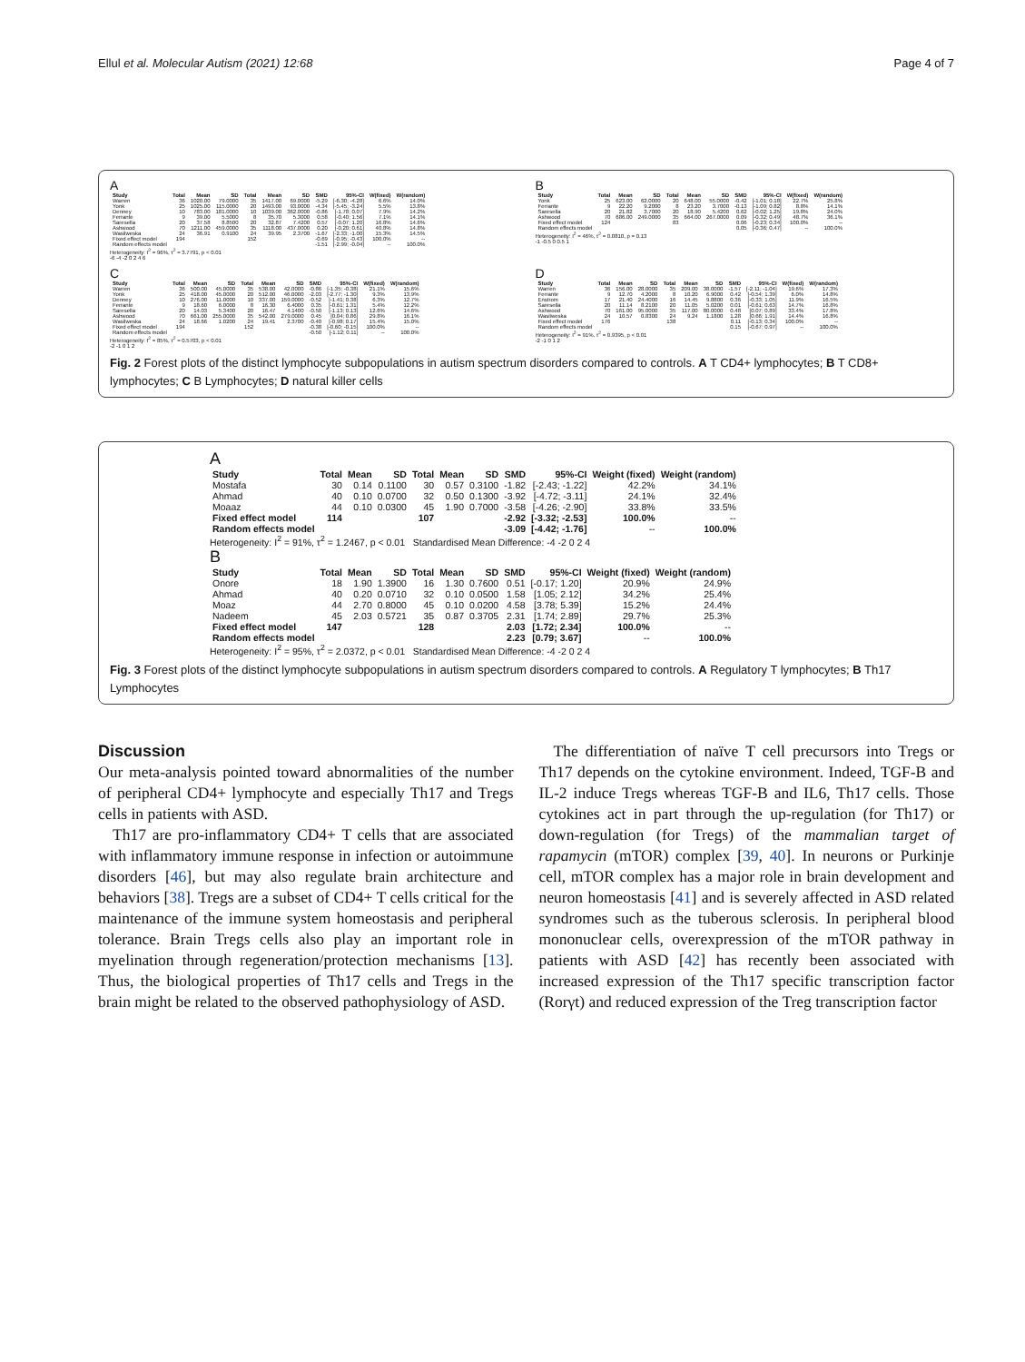Ellul et al. Molecular Autism (2021) 12:68 Page 4 of 7
A
| Study | Total | Mean | SD | Total | Mean | SD | SMD | 95%-CI | W(fixed) | W(random) |
| --- | --- | --- | --- | --- | --- | --- | --- | --- | --- | --- |
| Warren | 36 | 1020.00 | 79.0000 | 35 | 1417.00 | 69.0000 | -5.29 | [-6.30; -4.28] | 6.6% | 14.0% |
| Yonk | 25 | 1025.00 | 115.0000 | 20 | 1493.00 | 93.0000 | -4.34 | [-5.45; -3.24] | 5.5% | 13.8% |
| Denney | 10 | 783.00 | 181.0000 | 10 | 1039.00 | 362.0000 | -0.86 | [-1.78; 0.07] | 7.9% | 14.2% |
| Ferrante | 9 | 39.00 | 5.5000 | 8 | 35.70 | 5.3000 | 0.58 | [-0.40; 1.56] | 7.1% | 14.1% |
| Saresella | 20 | 37.58 | 8.8500 | 20 | 32.87 | 7.4200 | 0.57 | [-0.07; 1.20] | 16.8% | 14.6% |
| Ashwood | 70 | 1211.00 | 459.0000 | 35 | 1118.00 | 437.0000 | 0.20 | [-0.20; 0.61] | 40.8% | 14.8% |
| Wasilweska | 24 | 36.91 | 0.9100 | 24 | 39.95 | 2.3700 | -1.67 | [-2.33; -1.00] | 15.3% | 14.5% |
| Fixed effect model | 194 | | | 152 | | | -0.69 | [-0.95; -0.43] | 100.0% | -- |
| Random effects model | | | | | | | -1.51 | [-2.99; -0.04] | -- | 100.0% |
Heterogeneity: I<sup>2</sup> = 96%, τ<sup>2</sup> = 3.7791, p < 0.01
-6 -4 -2 0 2 4 6
B
| Study | Total | Mean | SD | Total | Mean | SD | SMD | 95%-CI | W(fixed) | W(random) |
| --- | --- | --- | --- | --- | --- | --- | --- | --- | --- | --- |
| Yonk | 25 | 623.00 | 62.0000 | 20 | 648.00 | 55.0000 | -0.42 | [-1.01; 0.18] | 22.7% | 25.8% |
| Ferrante | 9 | 22.20 | 9.2000 | 8 | 23.20 | 3.7000 | -0.13 | [-1.09; 0.82] | 8.8% | 14.1% |
| Saresella | 20 | 21.82 | 3.7000 | 20 | 18.90 | 5.4200 | 0.62 | [-0.02; 1.25] | 19.8% | 24.0% |
| Ashwood | 70 | 686.00 | 249.0000 | 35 | 664.00 | 267.0000 | 0.09 | [-0.32; 0.49] | 48.7% | 36.1% |
| Fixed effect model | 124 | | | 83 | | | 0.06 | [-0.23; 0.34] | 100.0% | -- |
| Random effects model | | | | | | | 0.05 | [-0.36; 0.47] | -- | 100.0% |
Heterogeneity: I<sup>2</sup> = 46%, τ<sup>2</sup> = 0.0810, p = 0.13
-1 -0.5 0 0.5 1
C
| Study | Total | Mean | SD | Total | Mean | SD | SMD | 95%-CI | W(fixed) | W(random) |
| --- | --- | --- | --- | --- | --- | --- | --- | --- | --- | --- |
| Warren | 36 | 500.00 | 45.0000 | 35 | 538.00 | 42.0000 | -0.86 | [-1.35; -0.38] | 21.1% | 15.6% |
| Yonk | 25 | 418.00 | 45.0000 | 20 | 512.00 | 46.0000 | -2.03 | [-2.77; -1.30] | 9.3% | 13.9% |
| Denney | 10 | 276.00 | 11.0000 | 10 | 337.00 | 159.0000 | -0.52 | [-1.41; 0.38] | 6.3% | 12.7% |
| Ferrante | 9 | 18.60 | 6.0000 | 8 | 16.30 | 6.4000 | 0.35 | [-0.61; 1.31] | 5.4% | 12.2% |
| Saresella | 20 | 14.03 | 5.3400 | 20 | 16.47 | 4.1400 | -0.50 | [-1.13; 0.13] | 12.6% | 14.6% |
| Ashwood | 70 | 661.00 | 255.0000 | 35 | 542.00 | 279.0000 | 0.45 | [0.04; 0.86] | 29.8% | 16.1% |
| Wasilweska | 24 | 18.66 | 1.0200 | 24 | 19.41 | 2.3700 | -0.40 | [-0.98; 0.17] | 15.4% | 15.0% |
| Fixed effect model | 194 | | | 152 | | | -0.38 | [-0.60; -0.15] | 100.0% | -- |
| Random effects model | | | | | | | -0.50 | [-1.12; 0.11] | -- | 100.0% |
Heterogeneity: I<sup>2</sup> = 85%, τ<sup>2</sup> = 0.5703, p < 0.01
-2 -1 0 1 2
D
| Study | Total | Mean | SD | Total | Mean | SD | SMD | 95%-CI | W(fixed) | W(random) |
| --- | --- | --- | --- | --- | --- | --- | --- | --- | --- | --- |
| Warren | 36 | 156.00 | 28.0000 | 35 | 209.00 | 38.0000 | -1.57 | [-2.11; -1.04] | 19.6% | 17.3% |
| Ferrante | 9 | 12.70 | 4.2000 | 8 | 10.20 | 6.9000 | 0.42 | [-0.54; 1.39] | 6.0% | 14.8% |
| Enstrom | 17 | 21.40 | 24.4000 | 16 | 14.45 | 9.8800 | 0.36 | [-0.33; 1.05] | 11.9% | 16.5% |
| Saresella | 20 | 11.14 | 8.2100 | 20 | 11.05 | 5.0200 | 0.01 | [-0.61; 0.63] | 14.7% | 16.8% |
| Ashwood | 70 | 161.00 | 95.0000 | 35 | 117.00 | 80.0000 | 0.48 | [0.07; 0.89] | 33.4% | 17.8% |
| Wasilweska | 24 | 10.57 | 0.8300 | 24 | 9.24 | 1.1800 | 1.28 | [0.66; 1.91] | 14.4% | 16.8% |
| Fixed effect model | 176 | | | 138 | | | 0.11 | [-0.13; 0.34] | 100.0% | -- |
| Random effects model | | | | | | | 0.15 | [-0.67; 0.97] | -- | 100.0% |
Heterogeneity: I<sup>2</sup> = 91%, τ<sup>2</sup> = 0.9395, p < 0.01
-2 -1 0 1 2
Fig. 2 Forest plots of the distinct lymphocyte subpopulations in autism spectrum disorders compared to controls. A T CD4+ lymphocytes; B T CD8+ lymphocytes; C B Lymphocytes; D natural killer cells
A
| Study | Total | Mean | SD | Total | Mean | SD | SMD | 95%-CI | Weight (fixed) | Weight (random) |
| --- | --- | --- | --- | --- | --- | --- | --- | --- | --- | --- |
| Mostafa | 30 | 0.14 | 0.1100 | 30 | 0.57 | 0.3100 | -1.82 | [-2.43; -1.22] | 42.2% | 34.1% |
| Ahmad | 40 | 0.10 | 0.0700 | 32 | 0.50 | 0.1300 | -3.92 | [-4.72; -3.11] | 24.1% | 32.4% |
| Moaaz | 44 | 0.10 | 0.0300 | 45 | 1.90 | 0.7000 | -3.58 | [-4.26; -2.90] | 33.8% | 33.5% |
| Fixed effect model | 114 | | | 107 | | | -2.92 | [-3.32; -2.53] | 100.0% | -- |
| Random effects model | | | | | | | -3.09 | [-4.42; -1.76] | -- | 100.0% |
Heterogeneity: I<sup>2</sup> = 91%, τ<sup>2</sup> = 1.2467, p < 0.01 Standardised Mean Difference: -4 -2 0 2 4
B
| Study | Total | Mean | SD | Total | Mean | SD | SMD | 95%-CI | Weight (fixed) | Weight (random) |
| --- | --- | --- | --- | --- | --- | --- | --- | --- | --- | --- |
| Onore | 18 | 1.90 | 1.3900 | 16 | 1.30 | 0.7600 | 0.51 | [-0.17; 1.20] | 20.9% | 24.9% |
| Ahmad | 40 | 0.20 | 0.0710 | 32 | 0.10 | 0.0500 | 1.58 | [1.05; 2.12] | 34.2% | 25.4% |
| Moaz | 44 | 2.70 | 0.8000 | 45 | 0.10 | 0.0200 | 4.58 | [3.78; 5.39] | 15.2% | 24.4% |
| Nadeem | 45 | 2.03 | 0.5721 | 35 | 0.87 | 0.3705 | 2.31 | [1.74; 2.89] | 29.7% | 25.3% |
| Fixed effect model | 147 | | | 128 | | | 2.03 | [1.72; 2.34] | 100.0% | -- |
| Random effects model | | | | | | | 2.23 | [0.79; 3.67] | -- | 100.0% |
Heterogeneity: I<sup>2</sup> = 95%, τ<sup>2</sup> = 2.0372, p < 0.01 Standardised Mean Difference: -4 -2 0 2 4
Fig. 3 Forest plots of the distinct lymphocyte subpopulations in autism spectrum disorders compared to controls. A Regulatory T lymphocytes; B Th17 Lymphocytes
Discussion
Our meta-analysis pointed toward abnormalities of the number of peripheral CD4+ lymphocyte and especially Th17 and Tregs cells in patients with ASD.
Th17 are pro-inflammatory CD4+ T cells that are associated with inflammatory immune response in infection or autoimmune disorders [46], but may also regulate brain architecture and behaviors [38]. Tregs are a subset of CD4+ T cells critical for the maintenance of the immune system homeostasis and peripheral tolerance. Brain Tregs cells also play an important role in myelination through regeneration/protection mechanisms [13]. Thus, the biological properties of Th17 cells and Tregs in the brain might be related to the observed pathophysiology of ASD.
The differentiation of naïve T cell precursors into Tregs or Th17 depends on the cytokine environment. Indeed, TGF-B and IL-2 induce Tregs whereas TGF-B and IL6, Th17 cells. Those cytokines act in part through the up-regulation (for Th17) or down-regulation (for Tregs) of the mammalian target of rapamycin (mTOR) complex [39, 40]. In neurons or Purkinje cell, mTOR complex has a major role in brain development and neuron homeostasis [41] and is severely affected in ASD related syndromes such as the tuberous sclerosis. In peripheral blood mononuclear cells, overexpression of the mTOR pathway in patients with ASD [42] has recently been associated with increased expression of the Th17 specific transcription factor (Rorγt) and reduced expression of the Treg transcription factor